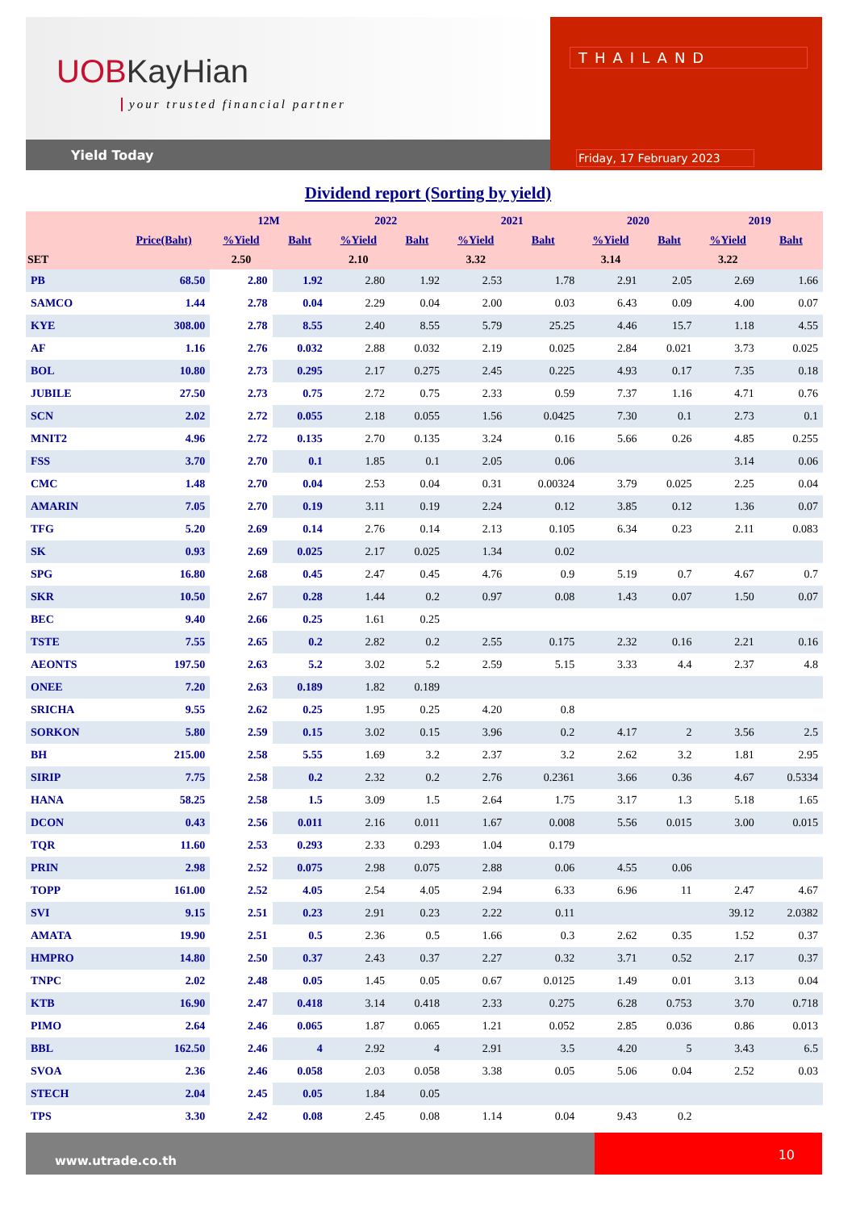UOBKayHian
your trusted financial partner
Yield Today
THAILAND
Friday, 17 February 2023
Dividend report (Sorting by yield)
| | | 12M | | 2022 | | 2021 | | 2020 | | 2019 | |
| --- | --- | --- | --- | --- | --- | --- | --- | --- | --- | --- | --- |
| | Price(Baht) | %Yield | Baht | %Yield | Baht | %Yield | Baht | %Yield | Baht | %Yield | Baht |
| SET | | 2.50 | | 2.10 | | 3.32 | | 3.14 | | 3.22 | |
| PB | 68.50 | 2.80 | 1.92 | 2.80 | 1.92 | 2.53 | 1.78 | 2.91 | 2.05 | 2.69 | 1.66 |
| SAMCO | 1.44 | 2.78 | 0.04 | 2.29 | 0.04 | 2.00 | 0.03 | 6.43 | 0.09 | 4.00 | 0.07 |
| KYE | 308.00 | 2.78 | 8.55 | 2.40 | 8.55 | 5.79 | 25.25 | 4.46 | 15.7 | 1.18 | 4.55 |
| AF | 1.16 | 2.76 | 0.032 | 2.88 | 0.032 | 2.19 | 0.025 | 2.84 | 0.021 | 3.73 | 0.025 |
| BOL | 10.80 | 2.73 | 0.295 | 2.17 | 0.275 | 2.45 | 0.225 | 4.93 | 0.17 | 7.35 | 0.18 |
| JUBILE | 27.50 | 2.73 | 0.75 | 2.72 | 0.75 | 2.33 | 0.59 | 7.37 | 1.16 | 4.71 | 0.76 |
| SCN | 2.02 | 2.72 | 0.055 | 2.18 | 0.055 | 1.56 | 0.0425 | 7.30 | 0.1 | 2.73 | 0.1 |
| MNIT2 | 4.96 | 2.72 | 0.135 | 2.70 | 0.135 | 3.24 | 0.16 | 5.66 | 0.26 | 4.85 | 0.255 |
| FSS | 3.70 | 2.70 | 0.1 | 1.85 | 0.1 | 2.05 | 0.06 | | | 3.14 | 0.06 |
| CMC | 1.48 | 2.70 | 0.04 | 2.53 | 0.04 | 0.31 | 0.00324 | 3.79 | 0.025 | 2.25 | 0.04 |
| AMARIN | 7.05 | 2.70 | 0.19 | 3.11 | 0.19 | 2.24 | 0.12 | 3.85 | 0.12 | 1.36 | 0.07 |
| TFG | 5.20 | 2.69 | 0.14 | 2.76 | 0.14 | 2.13 | 0.105 | 6.34 | 0.23 | 2.11 | 0.083 |
| SK | 0.93 | 2.69 | 0.025 | 2.17 | 0.025 | 1.34 | 0.02 | | | | |
| SPG | 16.80 | 2.68 | 0.45 | 2.47 | 0.45 | 4.76 | 0.9 | 5.19 | 0.7 | 4.67 | 0.7 |
| SKR | 10.50 | 2.67 | 0.28 | 1.44 | 0.2 | 0.97 | 0.08 | 1.43 | 0.07 | 1.50 | 0.07 |
| BEC | 9.40 | 2.66 | 0.25 | 1.61 | 0.25 | | | | | | |
| TSTE | 7.55 | 2.65 | 0.2 | 2.82 | 0.2 | 2.55 | 0.175 | 2.32 | 0.16 | 2.21 | 0.16 |
| AEONTS | 197.50 | 2.63 | 5.2 | 3.02 | 5.2 | 2.59 | 5.15 | 3.33 | 4.4 | 2.37 | 4.8 |
| ONEE | 7.20 | 2.63 | 0.189 | 1.82 | 0.189 | | | | | | |
| SRICHA | 9.55 | 2.62 | 0.25 | 1.95 | 0.25 | 4.20 | 0.8 | | | | |
| SORKON | 5.80 | 2.59 | 0.15 | 3.02 | 0.15 | 3.96 | 0.2 | 4.17 | 2 | 3.56 | 2.5 |
| BH | 215.00 | 2.58 | 5.55 | 1.69 | 3.2 | 2.37 | 3.2 | 2.62 | 3.2 | 1.81 | 2.95 |
| SIRIP | 7.75 | 2.58 | 0.2 | 2.32 | 0.2 | 2.76 | 0.2361 | 3.66 | 0.36 | 4.67 | 0.5334 |
| HANA | 58.25 | 2.58 | 1.5 | 3.09 | 1.5 | 2.64 | 1.75 | 3.17 | 1.3 | 5.18 | 1.65 |
| DCON | 0.43 | 2.56 | 0.011 | 2.16 | 0.011 | 1.67 | 0.008 | 5.56 | 0.015 | 3.00 | 0.015 |
| TQR | 11.60 | 2.53 | 0.293 | 2.33 | 0.293 | 1.04 | 0.179 | | | | |
| PRIN | 2.98 | 2.52 | 0.075 | 2.98 | 0.075 | 2.88 | 0.06 | 4.55 | 0.06 | | |
| TOPP | 161.00 | 2.52 | 4.05 | 2.54 | 4.05 | 2.94 | 6.33 | 6.96 | 11 | 2.47 | 4.67 |
| SVI | 9.15 | 2.51 | 0.23 | 2.91 | 0.23 | 2.22 | 0.11 | | | 39.12 | 2.0382 |
| AMATA | 19.90 | 2.51 | 0.5 | 2.36 | 0.5 | 1.66 | 0.3 | 2.62 | 0.35 | 1.52 | 0.37 |
| HMPRO | 14.80 | 2.50 | 0.37 | 2.43 | 0.37 | 2.27 | 0.32 | 3.71 | 0.52 | 2.17 | 0.37 |
| TNPC | 2.02 | 2.48 | 0.05 | 1.45 | 0.05 | 0.67 | 0.0125 | 1.49 | 0.01 | 3.13 | 0.04 |
| KTB | 16.90 | 2.47 | 0.418 | 3.14 | 0.418 | 2.33 | 0.275 | 6.28 | 0.753 | 3.70 | 0.718 |
| PIMO | 2.64 | 2.46 | 0.065 | 1.87 | 0.065 | 1.21 | 0.052 | 2.85 | 0.036 | 0.86 | 0.013 |
| BBL | 162.50 | 2.46 | 4 | 2.92 | 4 | 2.91 | 3.5 | 4.20 | 5 | 3.43 | 6.5 |
| SVOA | 2.36 | 2.46 | 0.058 | 2.03 | 0.058 | 3.38 | 0.05 | 5.06 | 0.04 | 2.52 | 0.03 |
| STECH | 2.04 | 2.45 | 0.05 | 1.84 | 0.05 | | | | | | |
| TPS | 3.30 | 2.42 | 0.08 | 2.45 | 0.08 | 1.14 | 0.04 | 9.43 | 0.2 | | |
www.utrade.co.th
10